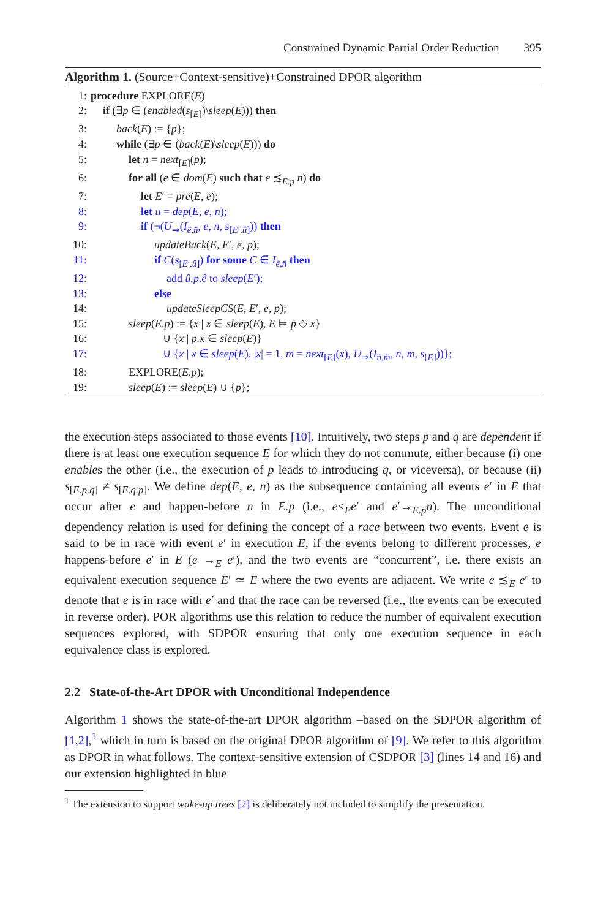Constrained Dynamic Partial Order Reduction 395
Algorithm 1. (Source+Context-sensitive)+Constrained DPOR algorithm
| 1: | procedure EXPLORE( E ) |
| 2: | if (∃ p ∈ ( enabled ( s<sub>[E]</sub>)\ sleep ( E ))) then |
| 3: | back ( E ) := { p }; |
| 4: | while (∃ p ∈ ( back ( E )\ sleep ( E ))) do |
| 5: | let n = next<sub>[E]</sub>( p ); |
| 6: | for all ( e ∈ dom ( E ) such that e ≾<sub>E.p</sub> n ) do |
| 7: | let E ′ = pre ( E , e ); |
| 8: | let u = dep ( E , e , n ); |
| 9: | if (¬( U<sub>⇒</sub>( I<sub>ē,n̄</sub>, e , n , s<sub>[E′.û]</sub>)) then |
| 10: | updateBack ( E , E ′, e , p ); |
| 11: | if C ( s<sub>[E′.û]</sub>) for some C ∈ I<sub>ē,n̄</sub> then |
| 12: | add û.p.ê to sleep ( E ′); |
| 13: | else |
| 14: | updateSleepCS ( E , E ′, e , p ); |
| 15: | sleep ( E.p ) := { x / x ∈ sleep ( E ), E ⊨ p ◇ x } |
| 16: | ∪ { x / p.x ∈ sleep ( E )} |
| 17: | ∪ { x / x ∈ sleep ( E ), / x / = 1, m = next<sub>[E]</sub>( x ), U<sub>⇒</sub>( I<sub>n̄,m̄</sub>, n , m , s<sub>[E]</sub>))}; |
| 18: | EXPLORE( E.p ); |
| 19: | sleep ( E ) := sleep ( E ) ∪ { p }; |
the execution steps associated to those events [10]. Intuitively, two steps p and q are dependent if there is at least one execution sequence E for which they do not commute, either because (i) one enables the other (i.e., the execution of p leads to introducing q, or viceversa), or because (ii) s<sub>[E.p.q]</sub> ≠ s<sub>[E.q.p]</sub>. We define dep(E, e, n) as the subsequence containing all events e′ in E that occur after e and happen-before n in E.p (i.e., e<<sub>E</sub>e′ and e′→<sub>E.p</sub>n). The unconditional dependency relation is used for defining the concept of a race between two events. Event e is said to be in race with event e′ in execution E, if the events belong to different processes, e happens-before e′ in E (e →<sub>E</sub> e′), and the two events are “concurrent”, i.e. there exists an equivalent execution sequence E′ ≃ E where the two events are adjacent. We write e ≾<sub>E</sub> e′ to denote that e is in race with e′ and that the race can be reversed (i.e., the events can be executed in reverse order). POR algorithms use this relation to reduce the number of equivalent execution sequences explored, with SDPOR ensuring that only one execution sequence in each equivalence class is explored.
2.2 State-of-the-Art DPOR with Unconditional Independence
Algorithm 1 shows the state-of-the-art DPOR algorithm –based on the SDPOR algorithm of [1,2],<sup>1</sup> which in turn is based on the original DPOR algorithm of [9]. We refer to this algorithm as DPOR in what follows. The context-sensitive extension of CSDPOR [3] (lines 14 and 16) and our extension highlighted in blue
<sup>1</sup> The extension to support wake-up trees [2] is deliberately not included to simplify the presentation.